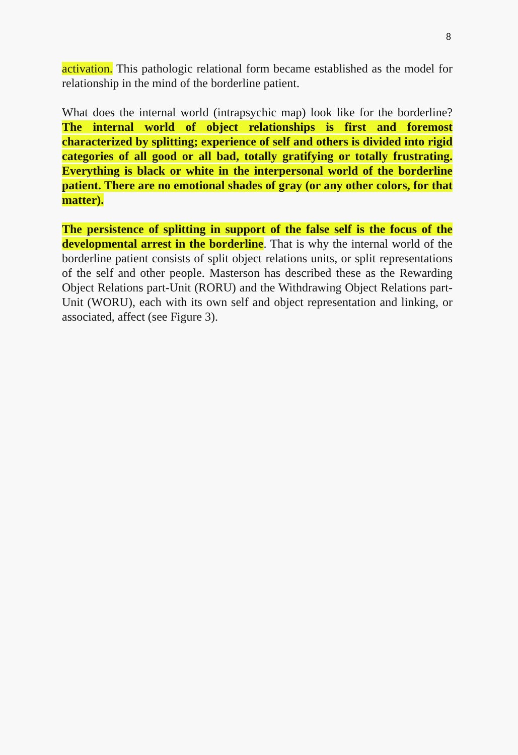8
activation. This pathologic relational form became established as the model for relationship in the mind of the borderline patient.
What does the internal world (intrapsychic map) look like for the borderline? The internal world of object relationships is first and foremost characterized by splitting; experience of self and others is divided into rigid categories of all good or all bad, totally gratifying or totally frustrating. Everything is black or white in the interpersonal world of the borderline patient. There are no emotional shades of gray (or any other colors, for that matter).
The persistence of splitting in support of the false self is the focus of the developmental arrest in the borderline. That is why the internal world of the borderline patient consists of split object relations units, or split representations of the self and other people. Masterson has described these as the Rewarding Object Relations part-Unit (RORU) and the Withdrawing Object Relations part-Unit (WORU), each with its own self and object representation and linking, or associated, affect (see Figure 3).